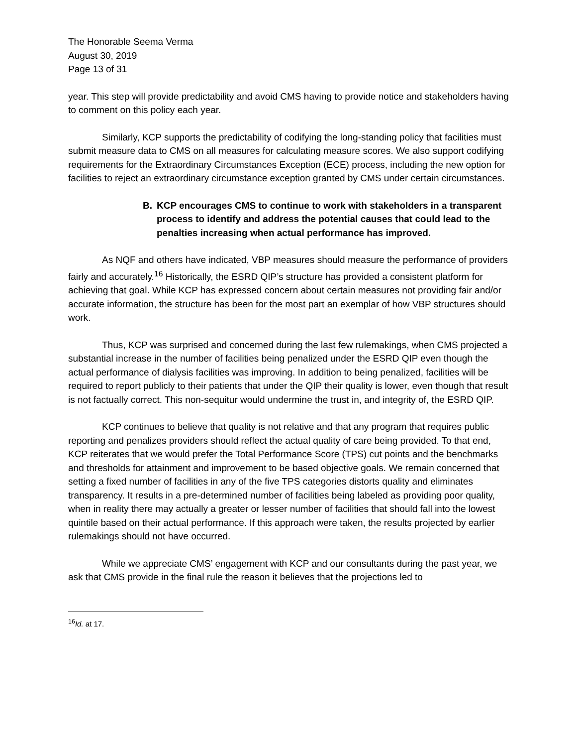The Honorable Seema Verma
August 30, 2019
Page 13 of 31
year. This step will provide predictability and avoid CMS having to provide notice and stakeholders having to comment on this policy each year.
Similarly, KCP supports the predictability of codifying the long-standing policy that facilities must submit measure data to CMS on all measures for calculating measure scores. We also support codifying requirements for the Extraordinary Circumstances Exception (ECE) process, including the new option for facilities to reject an extraordinary circumstance exception granted by CMS under certain circumstances.
B. KCP encourages CMS to continue to work with stakeholders in a transparent process to identify and address the potential causes that could lead to the penalties increasing when actual performance has improved.
As NQF and others have indicated, VBP measures should measure the performance of providers fairly and accurately.<sup>16</sup> Historically, the ESRD QIP’s structure has provided a consistent platform for achieving that goal. While KCP has expressed concern about certain measures not providing fair and/or accurate information, the structure has been for the most part an exemplar of how VBP structures should work.
Thus, KCP was surprised and concerned during the last few rulemakings, when CMS projected a substantial increase in the number of facilities being penalized under the ESRD QIP even though the actual performance of dialysis facilities was improving. In addition to being penalized, facilities will be required to report publicly to their patients that under the QIP their quality is lower, even though that result is not factually correct. This non-sequitur would undermine the trust in, and integrity of, the ESRD QIP.
KCP continues to believe that quality is not relative and that any program that requires public reporting and penalizes providers should reflect the actual quality of care being provided. To that end, KCP reiterates that we would prefer the Total Performance Score (TPS) cut points and the benchmarks and thresholds for attainment and improvement to be based objective goals. We remain concerned that setting a fixed number of facilities in any of the five TPS categories distorts quality and eliminates transparency. It results in a pre-determined number of facilities being labeled as providing poor quality, when in reality there may actually a greater or lesser number of facilities that should fall into the lowest quintile based on their actual performance. If this approach were taken, the results projected by earlier rulemakings should not have occurred.
While we appreciate CMS’ engagement with KCP and our consultants during the past year, we ask that CMS provide in the final rule the reason it believes that the projections led to
<sup>16</sup> Id. at 17.